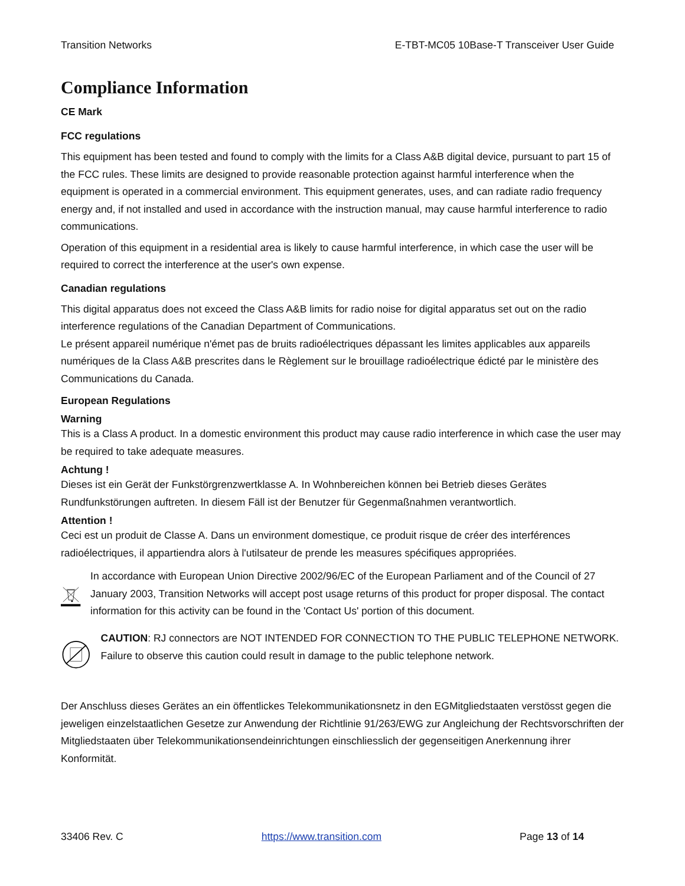Transition Networks E-TBT-MC05 10Base-T Transceiver User Guide
Compliance Information
CE Mark
FCC regulations
This equipment has been tested and found to comply with the limits for a Class A&B digital device, pursuant to part 15 of the FCC rules. These limits are designed to provide reasonable protection against harmful interference when the equipment is operated in a commercial environment. This equipment generates, uses, and can radiate radio frequency energy and, if not installed and used in accordance with the instruction manual, may cause harmful interference to radio communications.
Operation of this equipment in a residential area is likely to cause harmful interference, in which case the user will be required to correct the interference at the user's own expense.
Canadian regulations
This digital apparatus does not exceed the Class A&B limits for radio noise for digital apparatus set out on the radio interference regulations of the Canadian Department of Communications.
Le présent appareil numérique n'émet pas de bruits radioélectriques dépassant les limites applicables aux appareils numériques de la Class A&B prescrites dans le Règlement sur le brouillage radioélectrique édicté par le ministère des Communications du Canada.
European Regulations
Warning
This is a Class A product. In a domestic environment this product may cause radio interference in which case the user may be required to take adequate measures.
Achtung !
Dieses ist ein Gerät der Funkstörgrenzwertklasse A. In Wohnbereichen können bei Betrieb dieses Gerätes Rundfunkstörungen auftreten. In diesem Fäll ist der Benutzer für Gegenmaßnahmen verantwortlich.
Attention !
Ceci est un produit de Classe A. Dans un environment domestique, ce produit risque de créer des interférences radioélectriques, il appartiendra alors à l'utilsateur de prende les measures spécifiques appropriées.
In accordance with European Union Directive 2002/96/EC of the European Parliament and of the Council of 27 January 2003, Transition Networks will accept post usage returns of this product for proper disposal. The contact information for this activity can be found in the 'Contact Us' portion of this document.
CAUTION: RJ connectors are NOT INTENDED FOR CONNECTION TO THE PUBLIC TELEPHONE NETWORK. Failure to observe this caution could result in damage to the public telephone network.
Der Anschluss dieses Gerätes an ein öffentlickes Telekommunikationsnetz in den EGMitgliedstaaten verstösst gegen die jeweligen einzelstaatlichen Gesetze zur Anwendung der Richtlinie 91/263/EWG zur Angleichung der Rechtsvorschriften der Mitgliedstaaten über Telekommunikationsendeinrichtungen einschliesslich der gegenseitigen Anerkennung ihrer Konformität.
33406 Rev. C https://www.transition.com Page 13 of 14